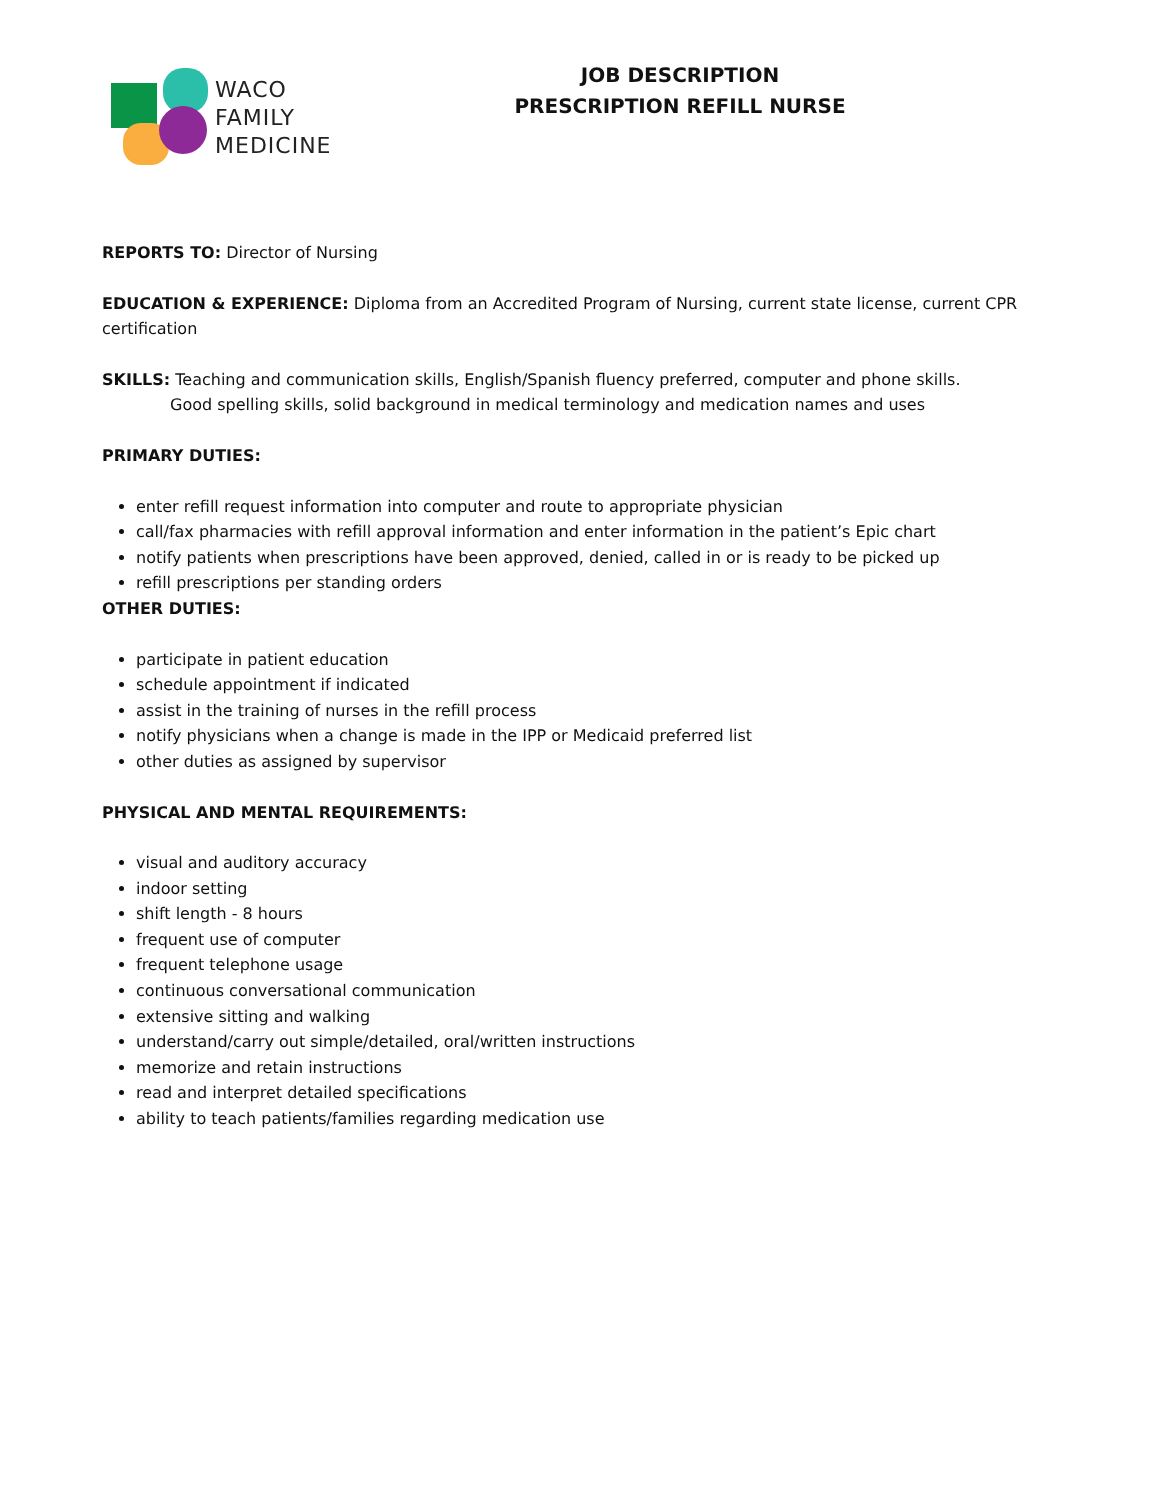WACO
FAMILY
MEDICINE
JOB DESCRIPTION
PRESCRIPTION REFILL NURSE
REPORTS TO: Director of Nursing
EDUCATION & EXPERIENCE: Diploma from an Accredited Program of Nursing, current state license, current CPR certification
SKILLS: Teaching and communication skills, English/Spanish fluency preferred, computer and phone skills.
Good spelling skills, solid background in medical terminology and medication names and uses
PRIMARY DUTIES:
enter refill request information into computer and route to appropriate physician
call/fax pharmacies with refill approval information and enter information in the patient’s Epic chart
notify patients when prescriptions have been approved, denied, called in or is ready to be picked up
refill prescriptions per standing orders
OTHER DUTIES:
participate in patient education
schedule appointment if indicated
assist in the training of nurses in the refill process
notify physicians when a change is made in the IPP or Medicaid preferred list
other duties as assigned by supervisor
PHYSICAL AND MENTAL REQUIREMENTS:
visual and auditory accuracy
indoor setting
shift length - 8 hours
frequent use of computer
frequent telephone usage
continuous conversational communication
extensive sitting and walking
understand/carry out simple/detailed, oral/written instructions
memorize and retain instructions
read and interpret detailed specifications
ability to teach patients/families regarding medication use